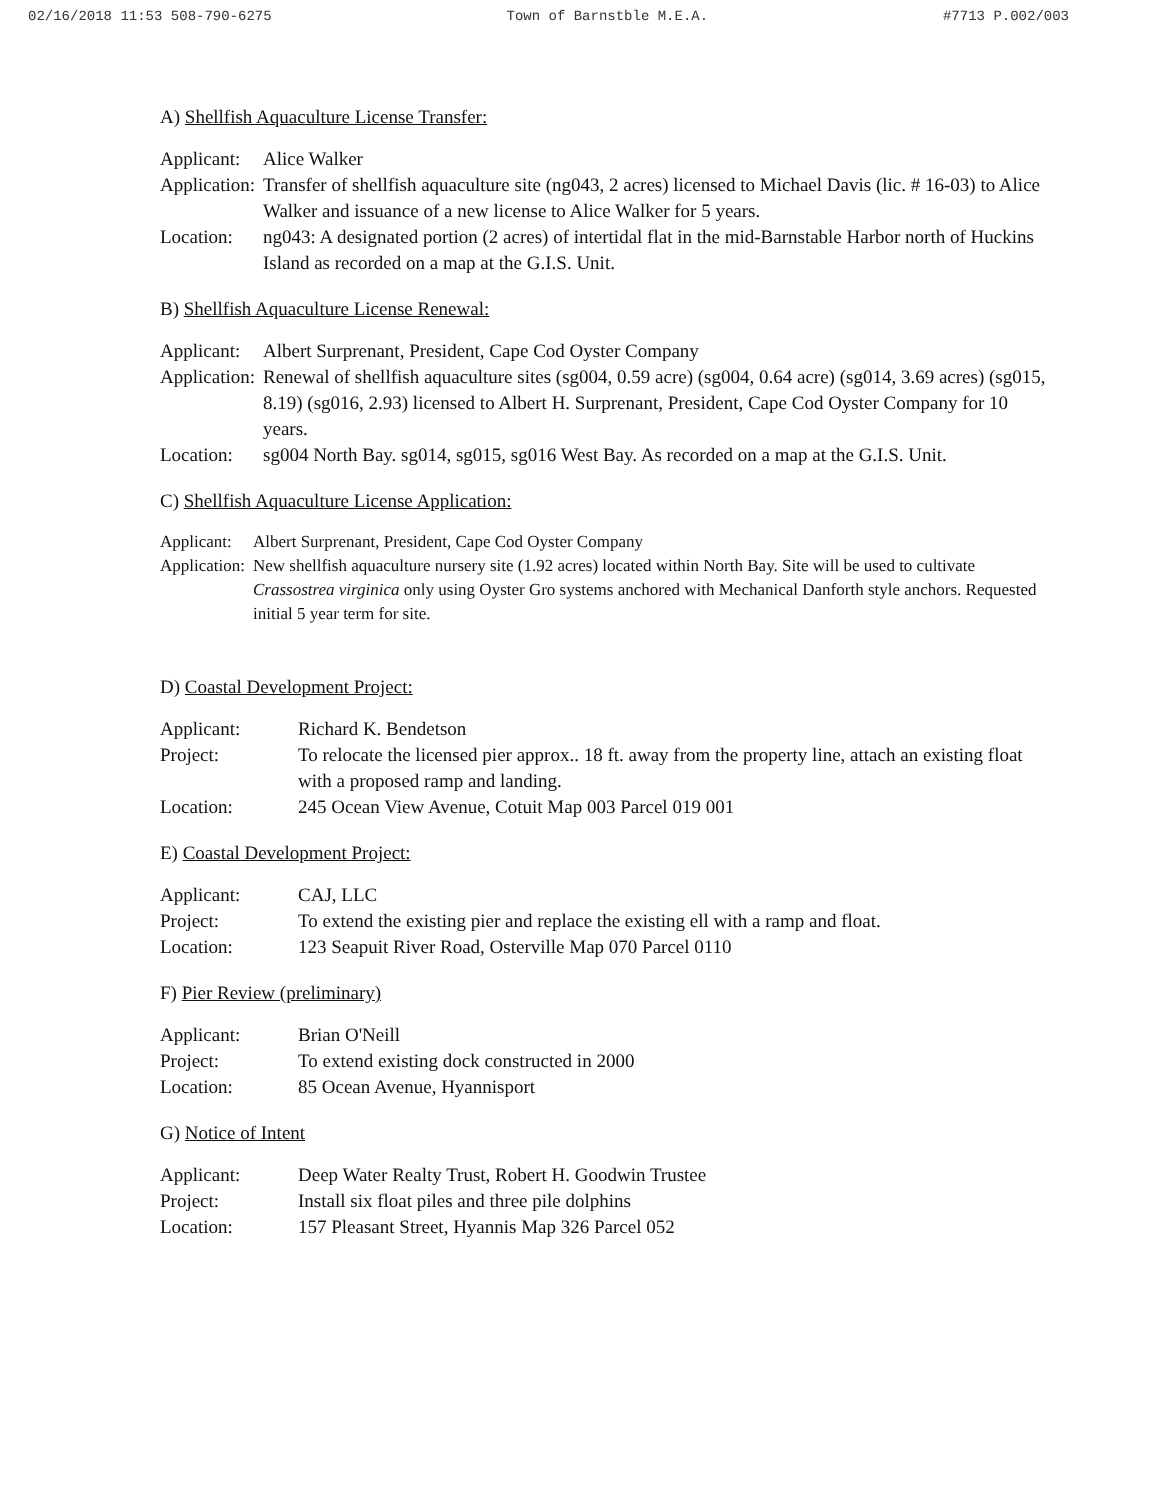02/16/2018 11:53 508-790-6275 Town of Barnstble M.E.A. #7713 P.002/003
A) Shellfish Aquaculture License Transfer:
| Applicant: | Alice Walker |
| Application: | Transfer of shellfish aquaculture site (ng043, 2 acres) licensed to Michael Davis (lic. # 16-03) to Alice Walker and issuance of a new license to Alice Walker for 5 years. |
| Location: | ng043: A designated portion (2 acres) of intertidal flat in the mid-Barnstable Harbor north of Huckins Island as recorded on a map at the G.I.S. Unit. |
B) Shellfish Aquaculture License Renewal:
| Applicant: | Albert Surprenant, President, Cape Cod Oyster Company |
| Application: | Renewal of shellfish aquaculture sites (sg004, 0.59 acre) (sg004, 0.64 acre) (sg014, 3.69 acres) (sg015, 8.19) (sg016, 2.93) licensed to Albert H. Surprenant, President, Cape Cod Oyster Company for 10 years. |
| Location: | sg004 North Bay. sg014, sg015, sg016 West Bay. As recorded on a map at the G.I.S. Unit. |
C) Shellfish Aquaculture License Application:
| Applicant: | Albert Surprenant, President, Cape Cod Oyster Company |
| Application: | New shellfish aquaculture nursery site (1.92 acres) located within North Bay. Site will be used to cultivate Crassostrea virginica only using Oyster Gro systems anchored with Mechanical Danforth style anchors. Requested initial 5 year term for site. |
D) Coastal Development Project:
| Applicant: | Richard K. Bendetson |
| Project: | To relocate the licensed pier approx.. 18 ft. away from the property line, attach an existing float with a proposed ramp and landing. |
| Location: | 245 Ocean View Avenue, Cotuit Map 003 Parcel 019 001 |
E) Coastal Development Project:
| Applicant: | CAJ, LLC |
| Project: | To extend the existing pier and replace the existing ell with a ramp and float. |
| Location: | 123 Seapuit River Road, Osterville Map 070 Parcel 0110 |
F) Pier Review (preliminary)
| Applicant: | Brian O'Neill |
| Project: | To extend existing dock constructed in 2000 |
| Location: | 85 Ocean Avenue, Hyannisport |
G) Notice of Intent
| Applicant: | Deep Water Realty Trust, Robert H. Goodwin Trustee |
| Project: | Install six float piles and three pile dolphins |
| Location: | 157 Pleasant Street, Hyannis Map 326 Parcel 052 |